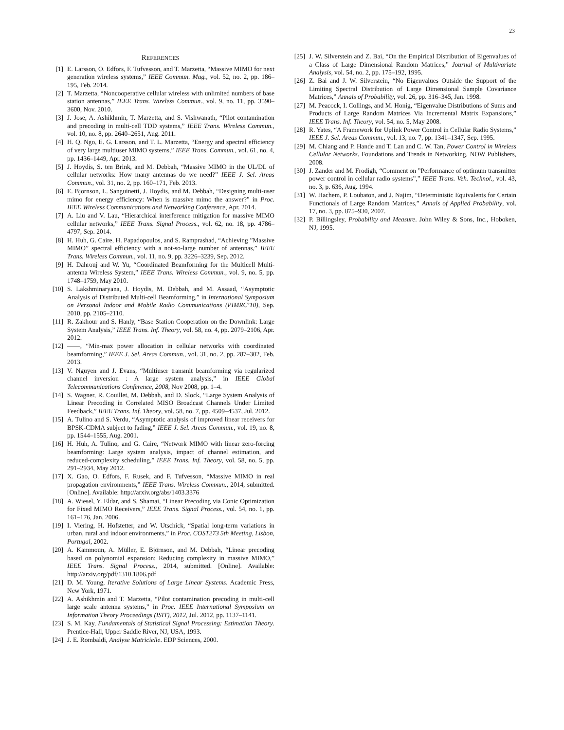23
REFERENCES
[1] E. Larsson, O. Edfors, F. Tufvesson, and T. Marzetta, “Massive MIMO for next generation wireless systems,” IEEE Commun. Mag., vol. 52, no. 2, pp. 186–195, Feb. 2014.
[2] T. Marzetta, “Noncooperative cellular wireless with unlimited numbers of base station antennas,” IEEE Trans. Wireless Commun., vol. 9, no. 11, pp. 3590–3600, Nov. 2010.
[3] J. Jose, A. Ashikhmin, T. Marzetta, and S. Vishwanath, “Pilot contamination and precoding in multi-cell TDD systems,” IEEE Trans. Wireless Commun., vol. 10, no. 8, pp. 2640–2651, Aug. 2011.
[4] H. Q. Ngo, E. G. Larsson, and T. L. Marzetta, “Energy and spectral efficiency of very large multiuser MIMO systems,” IEEE Trans. Commun., vol. 61, no. 4, pp. 1436–1449, Apr. 2013.
[5] J. Hoydis, S. ten Brink, and M. Debbah, “Massive MIMO in the UL/DL of cellular networks: How many antennas do we need?” IEEE J. Sel. Areas Commun., vol. 31, no. 2, pp. 160–171, Feb. 2013.
[6] E. Bjornson, L. Sanguinetti, J. Hoydis, and M. Debbah, “Designing multi-user mimo for energy efficiency: When is massive mimo the answer?” in Proc. IEEE Wireless Communications and Networking Conference, Apr. 2014.
[7] A. Liu and V. Lau, “Hierarchical interference mitigation for massive MIMO cellular networks,” IEEE Trans. Signal Process., vol. 62, no. 18, pp. 4786–4797, Sep. 2014.
[8] H. Huh, G. Caire, H. Papadopoulos, and S. Ramprashad, “Achieving ”Massive MIMO” spectral efficiency with a not-so-large number of antennas,” IEEE Trans. Wireless Commun., vol. 11, no. 9, pp. 3226–3239, Sep. 2012.
[9] H. Dahrouj and W. Yu, “Coordinated Beamforming for the Multicell Multi-antenna Wireless System,” IEEE Trans. Wireless Commun., vol. 9, no. 5, pp. 1748–1759, May 2010.
[10] S. Lakshminaryana, J. Hoydis, M. Debbah, and M. Assaad, “Asymptotic Analysis of Distributed Multi-cell Beamforming,” in International Symposium on Personal Indoor and Mobile Radio Communications (PIMRC’10), Sep. 2010, pp. 2105–2110.
[11] R. Zakhour and S. Hanly, “Base Station Cooperation on the Downlink: Large System Analysis,” IEEE Trans. Inf. Theory, vol. 58, no. 4, pp. 2079–2106, Apr. 2012.
[12] ——, “Min-max power allocation in cellular networks with coordinated beamforming,” IEEE J. Sel. Areas Commun., vol. 31, no. 2, pp. 287–302, Feb. 2013.
[13] V. Nguyen and J. Evans, “Multiuser transmit beamforming via regularized channel inversion : A large system analysis,” in IEEE Global Telecommunications Conference, 2008, Nov 2008, pp. 1–4.
[14] S. Wagner, R. Couillet, M. Debbah, and D. Slock, “Large System Analysis of Linear Precoding in Correlated MISO Broadcast Channels Under Limited Feedback,” IEEE Trans. Inf. Theory, vol. 58, no. 7, pp. 4509–4537, Jul. 2012.
[15] A. Tulino and S. Verdu, “Asymptotic analysis of improved linear receivers for BPSK-CDMA subject to fading,” IEEE J. Sel. Areas Commun., vol. 19, no. 8, pp. 1544–1555, Aug. 2001.
[16] H. Huh, A. Tulino, and G. Caire, “Network MIMO with linear zero-forcing beamforming: Large system analysis, impact of channel estimation, and reduced-complexity scheduling,” IEEE Trans. Inf. Theory, vol. 58, no. 5, pp. 291–2934, May 2012.
[17] X. Gao, O. Edfors, F. Rusek, and F. Tufvesson, “Massive MIMO in real propagation environments,” IEEE Trans. Wireless Commun., 2014, submitted. [Online]. Available: http://arxiv.org/abs/1403.3376
[18] A. Wiesel, Y. Eldar, and S. Shamai, “Linear Precoding via Conic Optimization for Fixed MIMO Receivers,” IEEE Trans. Signal Process., vol. 54, no. 1, pp. 161–176, Jan. 2006.
[19] I. Viering, H. Hofstetter, and W. Utschick, “Spatial long-term variations in urban, rural and indoor environments,” in Proc. COST273 5th Meeting, Lisbon, Portugal, 2002.
[20] A. Kammoun, A. Müller, E. Björnson, and M. Debbah, “Linear precoding based on polynomial expansion: Reducing complexity in massive MIMO,” IEEE Trans. Signal Process., 2014, submitted. [Online]. Available: http://arxiv.org/pdf/1310.1806.pdf
[21] D. M. Young, Iterative Solutions of Large Linear Systems. Academic Press, New York, 1971.
[22] A. Ashikhmin and T. Marzetta, “Pilot contamination precoding in multi-cell large scale antenna systems,” in Proc. IEEE International Symposium on Information Theory Proceedings (ISIT), 2012, Jul. 2012, pp. 1137–1141.
[23] S. M. Kay, Fundamentals of Statistical Signal Processing: Estimation Theory. Prentice-Hall, Upper Saddle River, NJ, USA, 1993.
[24] J. E. Rombaldi, Analyse Matricielle. EDP Sciences, 2000.
[25] J. W. Silverstein and Z. Bai, “On the Empirical Distribution of Eigenvalues of a Class of Large Dimensional Random Matrices,” Journal of Multivariate Analysis, vol. 54, no. 2, pp. 175–192, 1995.
[26] Z. Bai and J. W. Silverstein, “No Eigenvalues Outside the Support of the Limiting Spectral Distribution of Large Dimensional Sample Covariance Matrices,” Annals of Probability, vol. 26, pp. 316–345, Jan. 1998.
[27] M. Peacock, I. Collings, and M. Honig, “Eigenvalue Distributions of Sums and Products of Large Random Matrices Via Incremental Matrix Expansions,” IEEE Trans. Inf. Theory, vol. 54, no. 5, May 2008.
[28] R. Yates, “A Framework for Uplink Power Control in Cellular Radio Systems,” IEEE J. Sel. Areas Commun., vol. 13, no. 7, pp. 1341–1347, Sep. 1995.
[29] M. Chiang and P. Hande and T. Lan and C. W. Tan, Power Control in Wireless Cellular Networks. Foundations and Trends in Networking, NOW Publishers, 2008.
[30] J. Zander and M. Frodigh, “Comment on ”Performance of optimum transmitter power control in cellular radio systems”,” IEEE Trans. Veh. Technol., vol. 43, no. 3, p. 636, Aug. 1994.
[31] W. Hachem, P. Loubaton, and J. Najim, “Deterministic Equivalents for Certain Functionals of Large Random Matrices,” Annals of Applied Probability, vol. 17, no. 3, pp. 875–930, 2007.
[32] P. Billingsley, Probability and Measure. John Wiley & Sons, Inc., Hoboken, NJ, 1995.